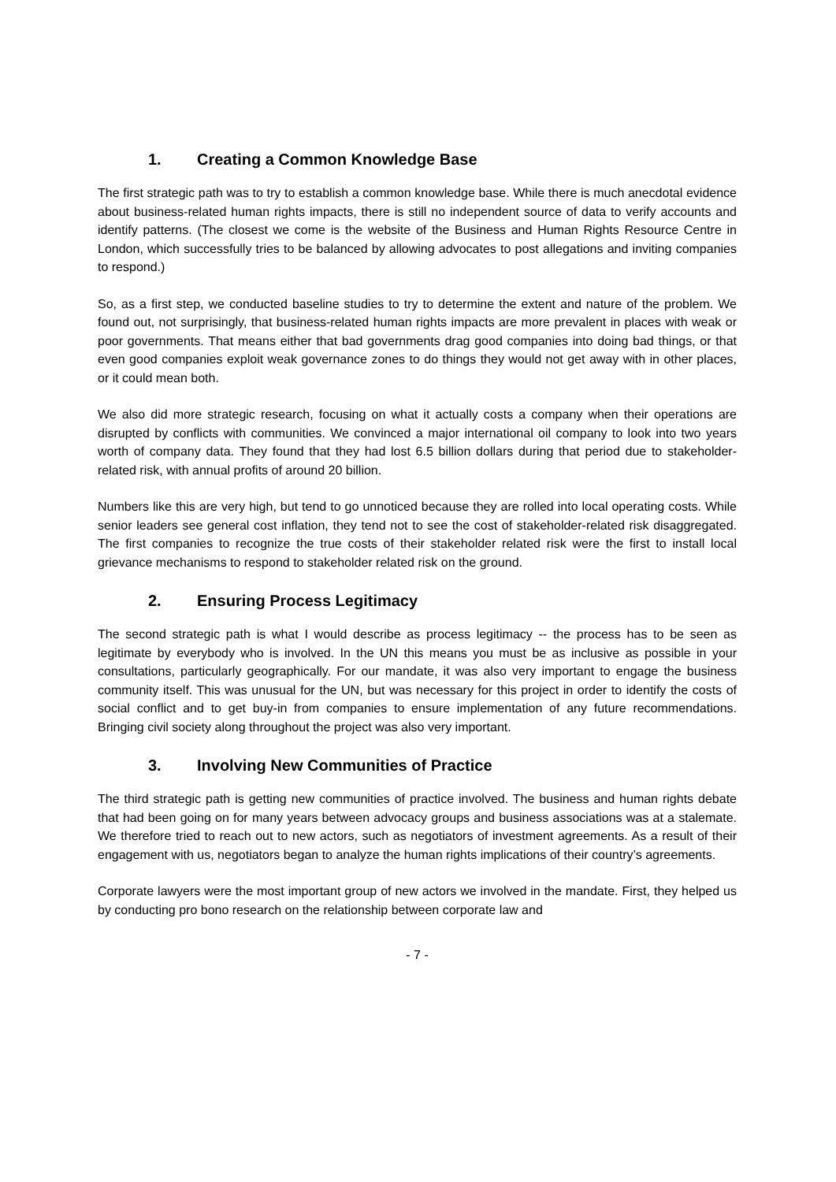1. Creating a Common Knowledge Base
The first strategic path was to try to establish a common knowledge base. While there is much anecdotal evidence about business-related human rights impacts, there is still no independent source of data to verify accounts and identify patterns. (The closest we come is the website of the Business and Human Rights Resource Centre in London, which successfully tries to be balanced by allowing advocates to post allegations and inviting companies to respond.)
So, as a first step, we conducted baseline studies to try to determine the extent and nature of the problem. We found out, not surprisingly, that business-related human rights impacts are more prevalent in places with weak or poor governments. That means either that bad governments drag good companies into doing bad things, or that even good companies exploit weak governance zones to do things they would not get away with in other places, or it could mean both.
We also did more strategic research, focusing on what it actually costs a company when their operations are disrupted by conflicts with communities. We convinced a major international oil company to look into two years worth of company data. They found that they had lost 6.5 billion dollars during that period due to stakeholder-related risk, with annual profits of around 20 billion.
Numbers like this are very high, but tend to go unnoticed because they are rolled into local operating costs. While senior leaders see general cost inflation, they tend not to see the cost of stakeholder-related risk disaggregated. The first companies to recognize the true costs of their stakeholder related risk were the first to install local grievance mechanisms to respond to stakeholder related risk on the ground.
2. Ensuring Process Legitimacy
The second strategic path is what I would describe as process legitimacy -- the process has to be seen as legitimate by everybody who is involved. In the UN this means you must be as inclusive as possible in your consultations, particularly geographically. For our mandate, it was also very important to engage the business community itself. This was unusual for the UN, but was necessary for this project in order to identify the costs of social conflict and to get buy-in from companies to ensure implementation of any future recommendations. Bringing civil society along throughout the project was also very important.
3. Involving New Communities of Practice
The third strategic path is getting new communities of practice involved. The business and human rights debate that had been going on for many years between advocacy groups and business associations was at a stalemate. We therefore tried to reach out to new actors, such as negotiators of investment agreements. As a result of their engagement with us, negotiators began to analyze the human rights implications of their country’s agreements.
Corporate lawyers were the most important group of new actors we involved in the mandate. First, they helped us by conducting pro bono research on the relationship between corporate law and
- 7 -